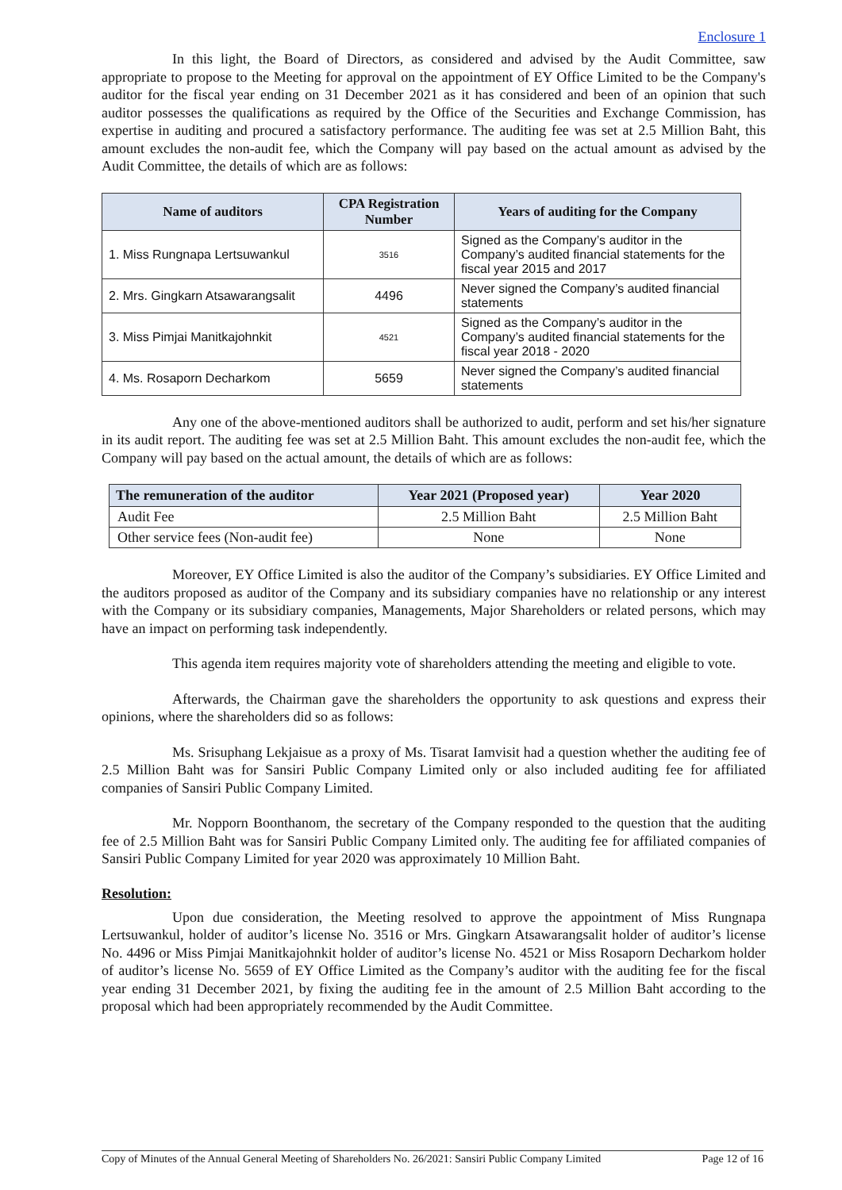Enclosure 1
In this light, the Board of Directors, as considered and advised by the Audit Committee, saw appropriate to propose to the Meeting for approval on the appointment of EY Office Limited to be the Company's auditor for the fiscal year ending on 31 December 2021 as it has considered and been of an opinion that such auditor possesses the qualifications as required by the Office of the Securities and Exchange Commission, has expertise in auditing and procured a satisfactory performance. The auditing fee was set at 2.5 Million Baht, this amount excludes the non-audit fee, which the Company will pay based on the actual amount as advised by the Audit Committee, the details of which are as follows:
| Name of auditors | CPA Registration Number | Years of auditing for the Company |
| --- | --- | --- |
| 1. Miss Rungnapa Lertsuwankul | 3516 | Signed as the Company’s auditor in the Company’s audited financial statements for the fiscal year 2015 and 2017 |
| 2. Mrs. Gingkarn Atsawarangsalit | 4496 | Never signed the Company’s audited financial statements |
| 3. Miss Pimjai Manitkajohnkit | 4521 | Signed as the Company’s auditor in the Company’s audited financial statements for the fiscal year 2018 - 2020 |
| 4. Ms. Rosaporn Decharkom | 5659 | Never signed the Company’s audited financial statements |
Any one of the above-mentioned auditors shall be authorized to audit, perform and set his/her signature in its audit report. The auditing fee was set at 2.5 Million Baht. This amount excludes the non-audit fee, which the Company will pay based on the actual amount, the details of which are as follows:
| The remuneration of the auditor | Year 2021 (Proposed year) | Year 2020 |
| --- | --- | --- |
| Audit Fee | 2.5 Million Baht | 2.5 Million Baht |
| Other service fees (Non-audit fee) | None | None |
Moreover, EY Office Limited is also the auditor of the Company’s subsidiaries. EY Office Limited and the auditors proposed as auditor of the Company and its subsidiary companies have no relationship or any interest with the Company or its subsidiary companies, Managements, Major Shareholders or related persons, which may have an impact on performing task independently.
This agenda item requires majority vote of shareholders attending the meeting and eligible to vote.
Afterwards, the Chairman gave the shareholders the opportunity to ask questions and express their opinions, where the shareholders did so as follows:
Ms. Srisuphang Lekjaisue as a proxy of Ms. Tisarat Iamvisit had a question whether the auditing fee of 2.5 Million Baht was for Sansiri Public Company Limited only or also included auditing fee for affiliated companies of Sansiri Public Company Limited.
Mr. Nopporn Boonthanom, the secretary of the Company responded to the question that the auditing fee of 2.5 Million Baht was for Sansiri Public Company Limited only. The auditing fee for affiliated companies of Sansiri Public Company Limited for year 2020 was approximately 10 Million Baht.
Resolution:
Upon due consideration, the Meeting resolved to approve the appointment of Miss Rungnapa Lertsuwankul, holder of auditor’s license No. 3516 or Mrs. Gingkarn Atsawarangsalit holder of auditor’s license No. 4496 or Miss Pimjai Manitkajohnkit holder of auditor’s license No. 4521 or Miss Rosaporn Decharkom holder of auditor’s license No. 5659 of EY Office Limited as the Company’s auditor with the auditing fee for the fiscal year ending 31 December 2021, by fixing the auditing fee in the amount of 2.5 Million Baht according to the proposal which had been appropriately recommended by the Audit Committee.
Copy of Minutes of the Annual General Meeting of Shareholders No. 26/2021: Sansiri Public Company Limited Page 12 of 16